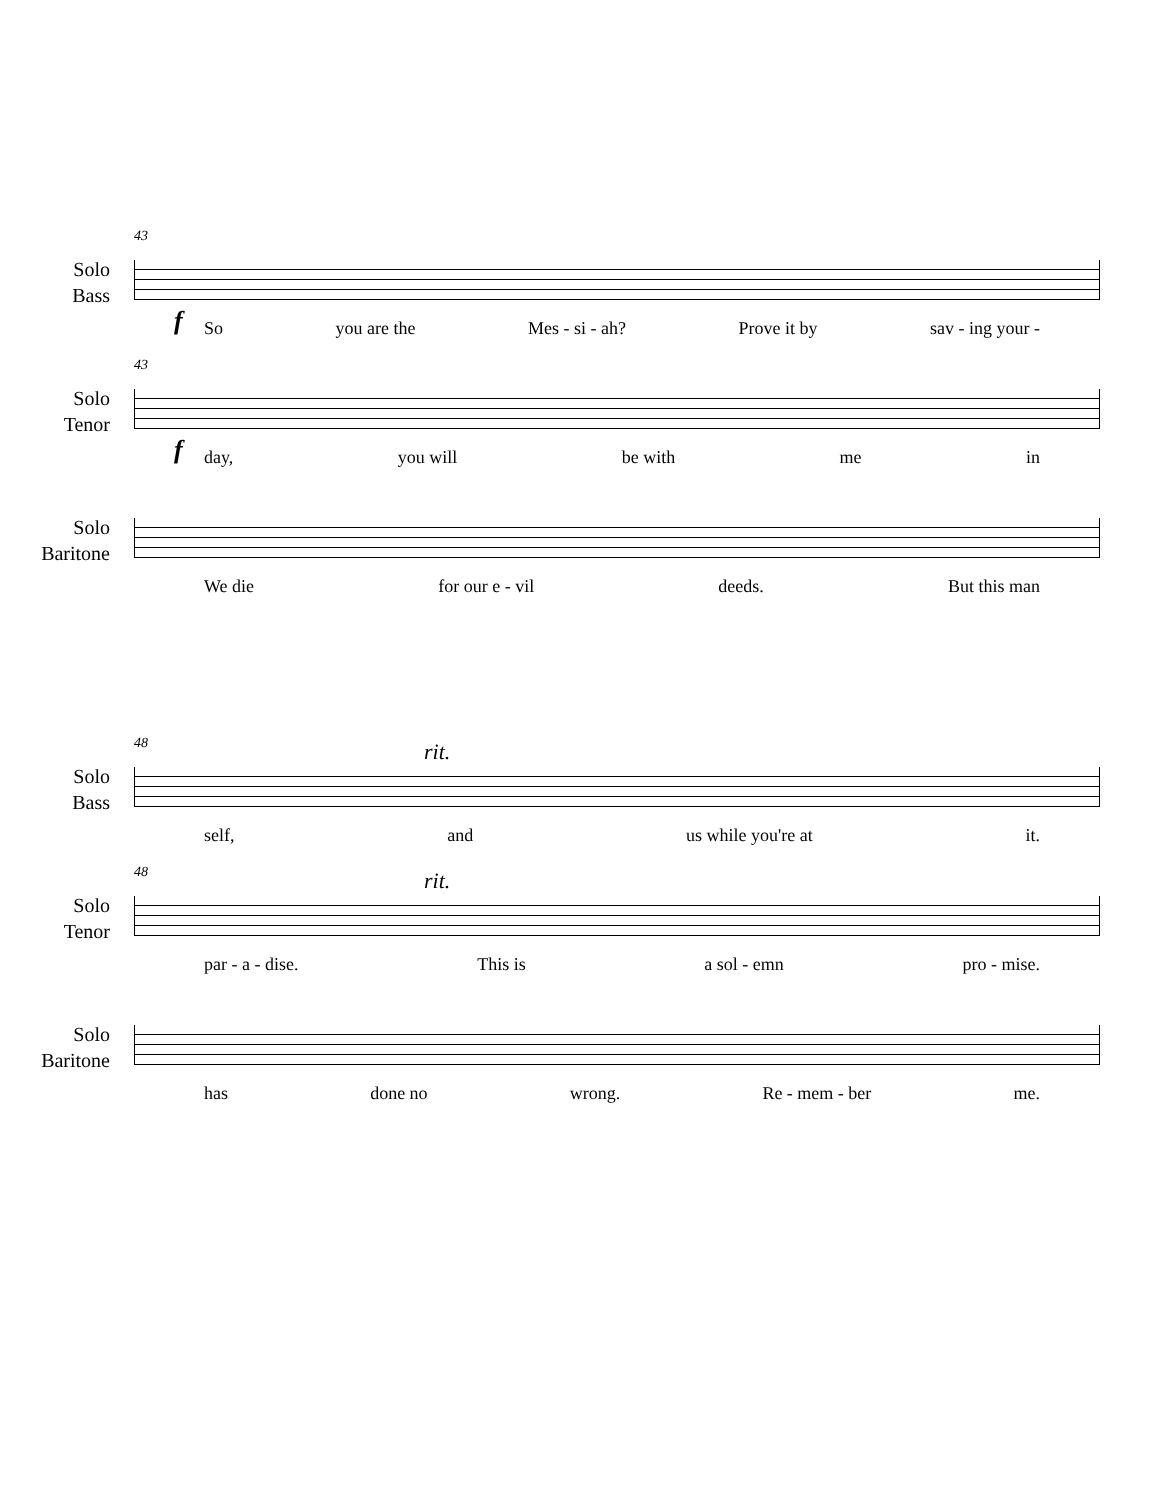Solo
Bass
43
f
So you are the Mes - si - ah? Prove it by sav - ing your -
Solo
Tenor
43
f
day, you will be with me in
Solo
Baritone
We die for our e - vil deeds. But this man
Solo
Bass
48 rit.
self, and us while you're at it.
Solo
Tenor
48 rit.
par - a - dise. This is a sol - emn pro - mise.
Solo
Baritone
has done no wrong. Re - mem - ber me.